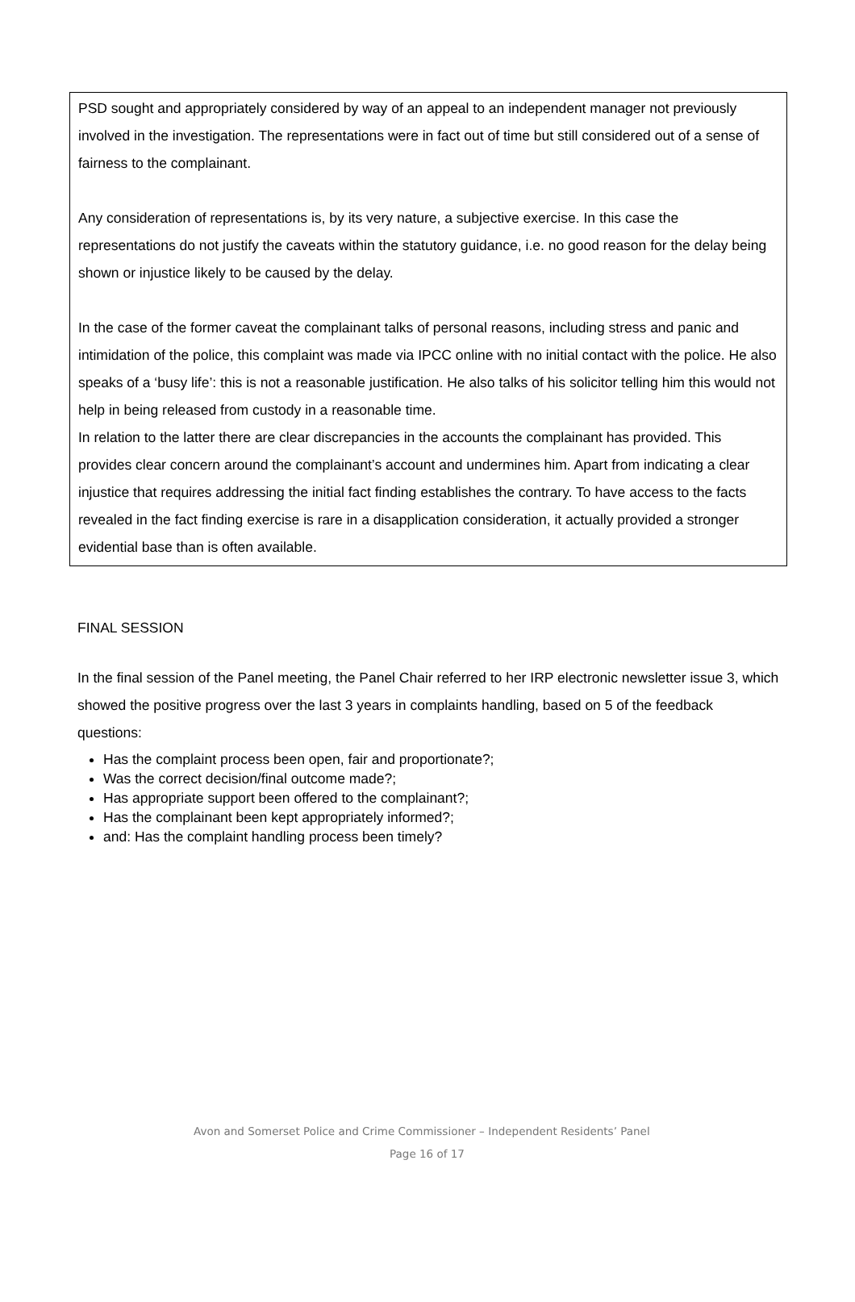PSD sought and appropriately considered by way of an appeal to an independent manager not previously involved in the investigation. The representations were in fact out of time but still considered out of a sense of fairness to the complainant.
Any consideration of representations is, by its very nature, a subjective exercise. In this case the representations do not justify the caveats within the statutory guidance, i.e. no good reason for the delay being shown or injustice likely to be caused by the delay.
In the case of the former caveat the complainant talks of personal reasons, including stress and panic and intimidation of the police, this complaint was made via IPCC online with no initial contact with the police. He also speaks of a ‘busy life’: this is not a reasonable justification. He also talks of his solicitor telling him this would not help in being released from custody in a reasonable time.
In relation to the latter there are clear discrepancies in the accounts the complainant has provided. This provides clear concern around the complainant’s account and undermines him. Apart from indicating a clear injustice that requires addressing the initial fact finding establishes the contrary. To have access to the facts revealed in the fact finding exercise is rare in a disapplication consideration, it actually provided a stronger evidential base than is often available.
FINAL SESSION
In the final session of the Panel meeting, the Panel Chair referred to her IRP electronic newsletter issue 3, which showed the positive progress over the last 3 years in complaints handling, based on 5 of the feedback questions:
Has the complaint process been open, fair and proportionate?;
Was the correct decision/final outcome made?;
Has appropriate support been offered to the complainant?;
Has the complainant been kept appropriately informed?;
and: Has the complaint handling process been timely?
Avon and Somerset Police and Crime Commissioner – Independent Residents’ Panel
Page 16 of 17